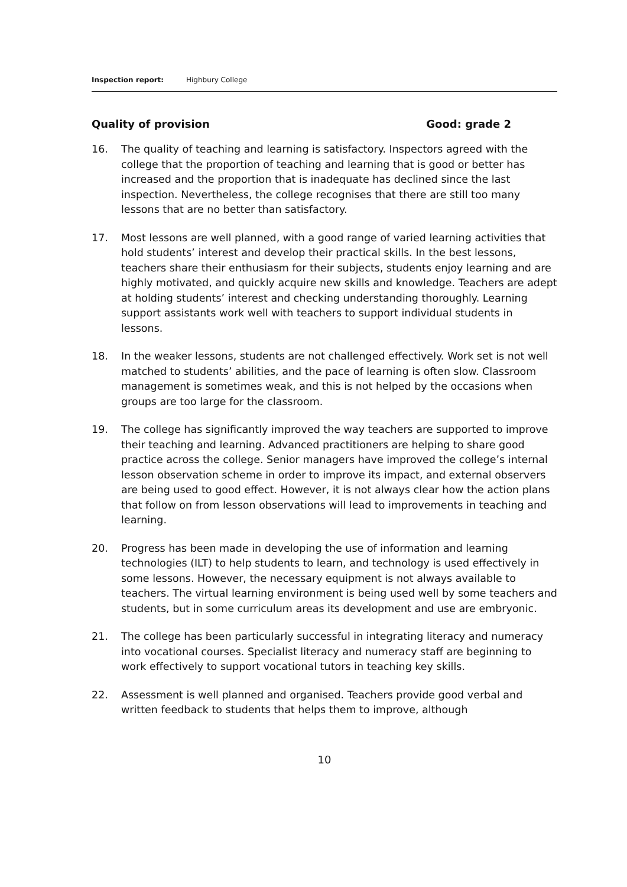Inspection report: Highbury College
Quality of provision Good: grade 2
16. The quality of teaching and learning is satisfactory. Inspectors agreed with the college that the proportion of teaching and learning that is good or better has increased and the proportion that is inadequate has declined since the last inspection. Nevertheless, the college recognises that there are still too many lessons that are no better than satisfactory.
17. Most lessons are well planned, with a good range of varied learning activities that hold students’ interest and develop their practical skills. In the best lessons, teachers share their enthusiasm for their subjects, students enjoy learning and are highly motivated, and quickly acquire new skills and knowledge. Teachers are adept at holding students’ interest and checking understanding thoroughly. Learning support assistants work well with teachers to support individual students in lessons.
18. In the weaker lessons, students are not challenged effectively. Work set is not well matched to students’ abilities, and the pace of learning is often slow. Classroom management is sometimes weak, and this is not helped by the occasions when groups are too large for the classroom.
19. The college has significantly improved the way teachers are supported to improve their teaching and learning. Advanced practitioners are helping to share good practice across the college. Senior managers have improved the college’s internal lesson observation scheme in order to improve its impact, and external observers are being used to good effect. However, it is not always clear how the action plans that follow on from lesson observations will lead to improvements in teaching and learning.
20. Progress has been made in developing the use of information and learning technologies (ILT) to help students to learn, and technology is used effectively in some lessons. However, the necessary equipment is not always available to teachers. The virtual learning environment is being used well by some teachers and students, but in some curriculum areas its development and use are embryonic.
21. The college has been particularly successful in integrating literacy and numeracy into vocational courses. Specialist literacy and numeracy staff are beginning to work effectively to support vocational tutors in teaching key skills.
22. Assessment is well planned and organised. Teachers provide good verbal and written feedback to students that helps them to improve, although
10